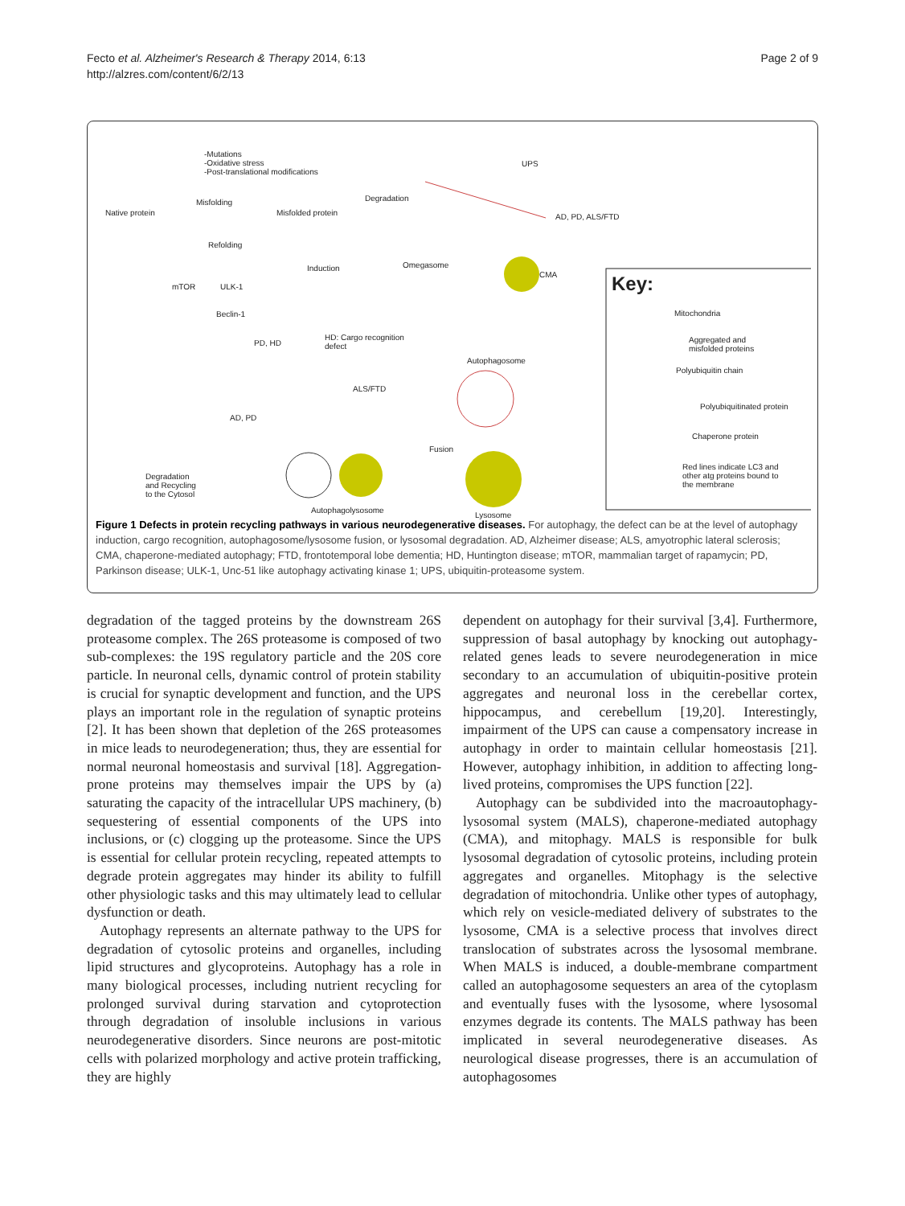Fecto et al. Alzheimer's Research & Therapy 2014, 6:13
http://alzres.com/content/6/2/13
Page 2 of 9
-Mutations
-Oxidative stress
-Post-translational modifications
UPS
Native protein
Misfolding
Misfolded protein
Degradation
AD, PD, ALS/FTD
Refolding
Induction Omegasome
CMA
mTOR ULK-1
Beclin-1
PD, HD
HD: Cargo recognition
defect
Autophagosome
ALS/FTD
AD, PD
Fusion
Degradation
and Recycling
to the Cytosol
Autophagolysosome
Lysosome
Key:
Mitochondria
Aggregated and
misfolded proteins
Polyubiquitin chain
Polyubiquitinated protein
Chaperone protein
Red lines indicate LC3 and
other atg proteins bound to
the membrane
Figure 1 Defects in protein recycling pathways in various neurodegenerative diseases. For autophagy, the defect can be at the level of autophagy induction, cargo recognition, autophagosome/lysosome fusion, or lysosomal degradation. AD, Alzheimer disease; ALS, amyotrophic lateral sclerosis; CMA, chaperone-mediated autophagy; FTD, frontotemporal lobe dementia; HD, Huntington disease; mTOR, mammalian target of rapamycin; PD, Parkinson disease; ULK-1, Unc-51 like autophagy activating kinase 1; UPS, ubiquitin-proteasome system.
degradation of the tagged proteins by the downstream 26S proteasome complex. The 26S proteasome is composed of two sub-complexes: the 19S regulatory particle and the 20S core particle. In neuronal cells, dynamic control of protein stability is crucial for synaptic development and function, and the UPS plays an important role in the regulation of synaptic proteins [2]. It has been shown that depletion of the 26S proteasomes in mice leads to neurodegeneration; thus, they are essential for normal neuronal homeostasis and survival [18]. Aggregation-prone proteins may themselves impair the UPS by (a) saturating the capacity of the intracellular UPS machinery, (b) sequestering of essential components of the UPS into inclusions, or (c) clogging up the proteasome. Since the UPS is essential for cellular protein recycling, repeated attempts to degrade protein aggregates may hinder its ability to fulfill other physiologic tasks and this may ultimately lead to cellular dysfunction or death.
Autophagy represents an alternate pathway to the UPS for degradation of cytosolic proteins and organelles, including lipid structures and glycoproteins. Autophagy has a role in many biological processes, including nutrient recycling for prolonged survival during starvation and cytoprotection through degradation of insoluble inclusions in various neurodegenerative disorders. Since neurons are post-mitotic cells with polarized morphology and active protein trafficking, they are highly
dependent on autophagy for their survival [3,4]. Furthermore, suppression of basal autophagy by knocking out autophagy-related genes leads to severe neurodegeneration in mice secondary to an accumulation of ubiquitin-positive protein aggregates and neuronal loss in the cerebellar cortex, hippocampus, and cerebellum [19,20]. Interestingly, impairment of the UPS can cause a compensatory increase in autophagy in order to maintain cellular homeostasis [21]. However, autophagy inhibition, in addition to affecting long-lived proteins, compromises the UPS function [22].
Autophagy can be subdivided into the macroautophagy-lysosomal system (MALS), chaperone-mediated autophagy (CMA), and mitophagy. MALS is responsible for bulk lysosomal degradation of cytosolic proteins, including protein aggregates and organelles. Mitophagy is the selective degradation of mitochondria. Unlike other types of autophagy, which rely on vesicle-mediated delivery of substrates to the lysosome, CMA is a selective process that involves direct translocation of substrates across the lysosomal membrane. When MALS is induced, a double-membrane compartment called an autophagosome sequesters an area of the cytoplasm and eventually fuses with the lysosome, where lysosomal enzymes degrade its contents. The MALS pathway has been implicated in several neurodegenerative diseases. As neurological disease progresses, there is an accumulation of autophagosomes